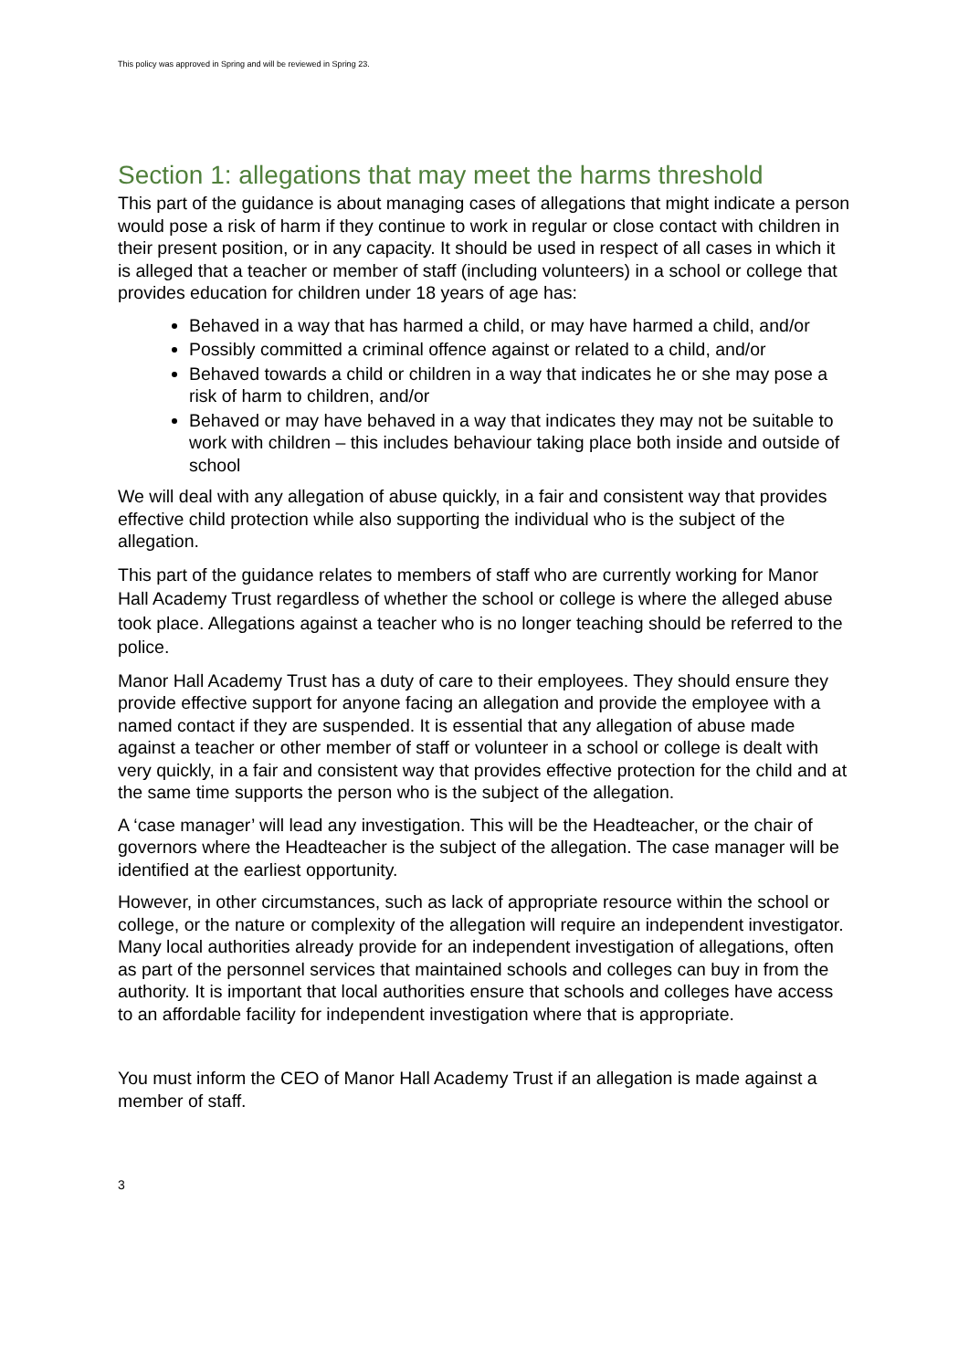This policy was approved in Spring and will be reviewed in Spring 23.
Section 1: allegations that may meet the harms threshold
This part of the guidance is about managing cases of allegations that might indicate a person would pose a risk of harm if they continue to work in regular or close contact with children in their present position, or in any capacity. It should be used in respect of all cases in which it is alleged that a teacher or member of staff (including volunteers) in a school or college that provides education for children under 18 years of age has:
Behaved in a way that has harmed a child, or may have harmed a child, and/or
Possibly committed a criminal offence against or related to a child, and/or
Behaved towards a child or children in a way that indicates he or she may pose a risk of harm to children, and/or
Behaved or may have behaved in a way that indicates they may not be suitable to work with children – this includes behaviour taking place both inside and outside of school
We will deal with any allegation of abuse quickly, in a fair and consistent way that provides effective child protection while also supporting the individual who is the subject of the allegation.
This part of the guidance relates to members of staff who are currently working for Manor Hall Academy Trust regardless of whether the school or college is where the alleged abuse took place. Allegations against a teacher who is no longer teaching should be referred to the police.
Manor Hall Academy Trust has a duty of care to their employees. They should ensure they provide effective support for anyone facing an allegation and provide the employee with a named contact if they are suspended. It is essential that any allegation of abuse made against a teacher or other member of staff or volunteer in a school or college is dealt with very quickly, in a fair and consistent way that provides effective protection for the child and at the same time supports the person who is the subject of the allegation.
A ‘case manager’ will lead any investigation. This will be the Headteacher, or the chair of governors where the Headteacher is the subject of the allegation. The case manager will be identified at the earliest opportunity.
However, in other circumstances, such as lack of appropriate resource within the school or college, or the nature or complexity of the allegation will require an independent investigator. Many local authorities already provide for an independent investigation of allegations, often as part of the personnel services that maintained schools and colleges can buy in from the authority. It is important that local authorities ensure that schools and colleges have access to an affordable facility for independent investigation where that is appropriate.
You must inform the CEO of Manor Hall Academy Trust if an allegation is made against a member of staff.
3